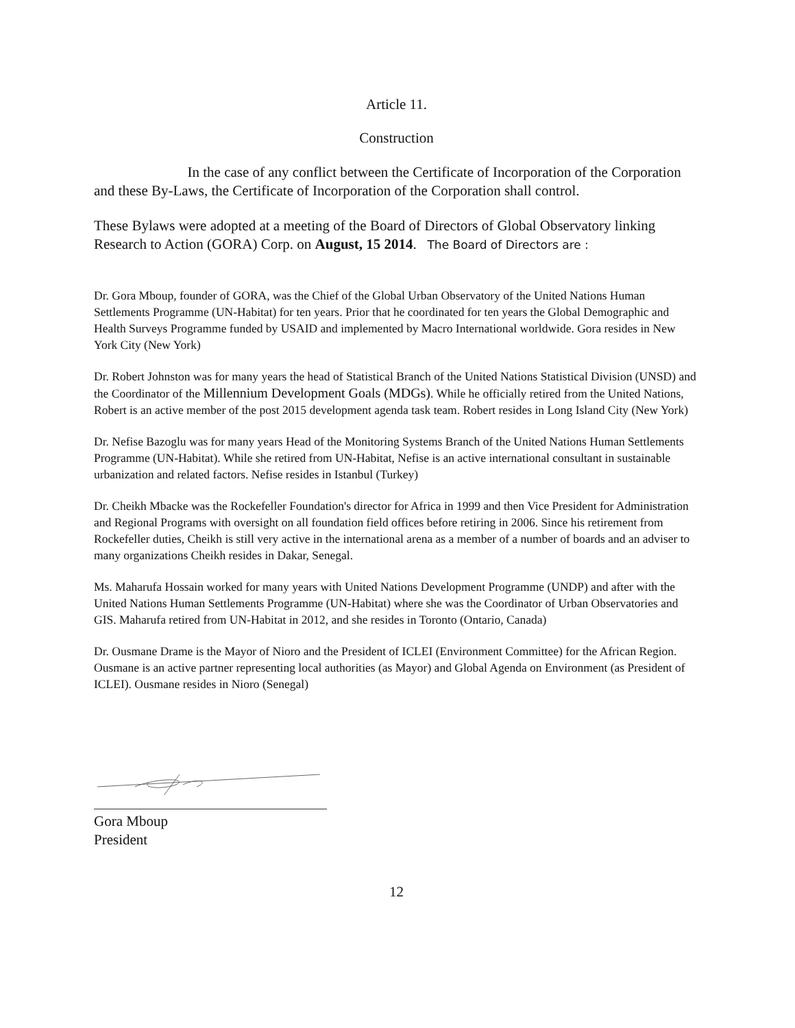Article 11.
Construction
In the case of any conflict between the Certificate of Incorporation of the Corporation and these By-Laws, the Certificate of Incorporation of the Corporation shall control.
These Bylaws were adopted at a meeting of the Board of Directors of Global Observatory linking Research to Action (GORA) Corp. on August, 15 2014. The Board of Directors are :
Dr. Gora Mboup, founder of GORA, was the Chief of the Global Urban Observatory of the United Nations Human Settlements Programme (UN-Habitat) for ten years. Prior that he coordinated for ten years the Global Demographic and Health Surveys Programme funded by USAID and implemented by Macro International worldwide. Gora resides in New York City (New York)
Dr. Robert Johnston was for many years the head of Statistical Branch of the United Nations Statistical Division (UNSD) and the Coordinator of the Millennium Development Goals (MDGs). While he officially retired from the United Nations, Robert is an active member of the post 2015 development agenda task team. Robert resides in Long Island City (New York)
Dr. Nefise Bazoglu was for many years Head of the Monitoring Systems Branch of the United Nations Human Settlements Programme (UN-Habitat). While she retired from UN-Habitat, Nefise is an active international consultant in sustainable urbanization and related factors. Nefise resides in Istanbul (Turkey)
Dr. Cheikh Mbacke was the Rockefeller Foundation's director for Africa in 1999 and then Vice President for Administration and Regional Programs with oversight on all foundation field offices before retiring in 2006. Since his retirement from Rockefeller duties, Cheikh is still very active in the international arena as a member of a number of boards and an adviser to many organizations Cheikh resides in Dakar, Senegal.
Ms. Maharufa Hossain worked for many years with United Nations Development Programme (UNDP) and after with the United Nations Human Settlements Programme (UN-Habitat) where she was the Coordinator of Urban Observatories and GIS. Maharufa retired from UN-Habitat in 2012, and she resides in Toronto (Ontario, Canada)
Dr. Ousmane Drame is the Mayor of Nioro and the President of ICLEI (Environment Committee) for the African Region. Ousmane is an active partner representing local authorities (as Mayor) and Global Agenda on Environment (as President of ICLEI). Ousmane resides in Nioro (Senegal)
Gora Mboup
President
12